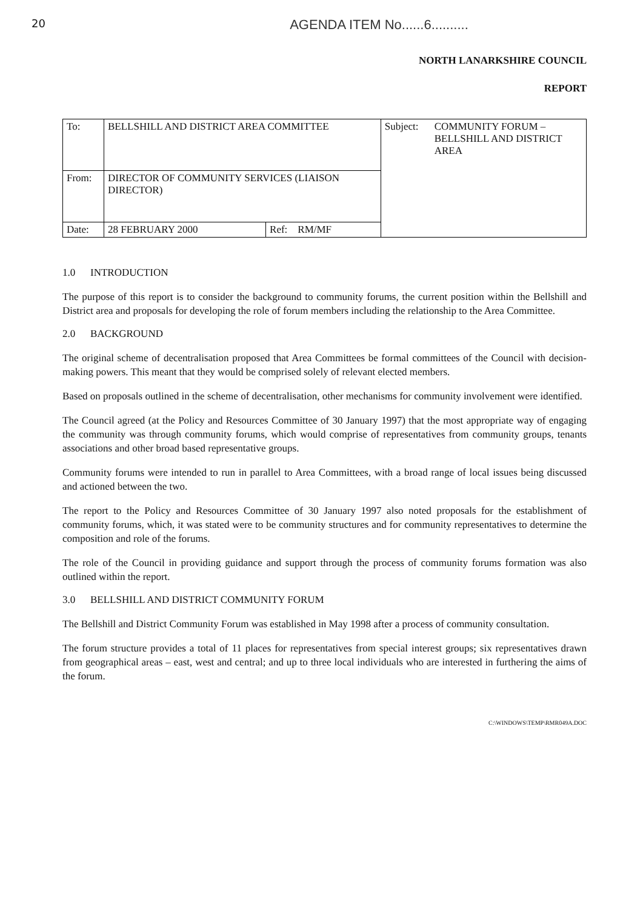20
AGENDA ITEM No......6..........
NORTH LANARKSHIRE COUNCIL
REPORT
| To: | BELLSHILL AND DISTRICT AREA COMMITTEE | | Subject: | COMMUNITY FORUM – BELLSHILL AND DISTRICT AREA |
| From: | DIRECTOR OF COMMUNITY SERVICES (LIAISON DIRECTOR) | | | |
| Date: | 28 FEBRUARY 2000 | Ref: RM/MF | | |
1.0 INTRODUCTION
The purpose of this report is to consider the background to community forums, the current position within the Bellshill and District area and proposals for developing the role of forum members including the relationship to the Area Committee.
2.0 BACKGROUND
The original scheme of decentralisation proposed that Area Committees be formal committees of the Council with decision-making powers. This meant that they would be comprised solely of relevant elected members.
Based on proposals outlined in the scheme of decentralisation, other mechanisms for community involvement were identified.
The Council agreed (at the Policy and Resources Committee of 30 January 1997) that the most appropriate way of engaging the community was through community forums, which would comprise of representatives from community groups, tenants associations and other broad based representative groups.
Community forums were intended to run in parallel to Area Committees, with a broad range of local issues being discussed and actioned between the two.
The report to the Policy and Resources Committee of 30 January 1997 also noted proposals for the establishment of community forums, which, it was stated were to be community structures and for community representatives to determine the composition and role of the forums.
The role of the Council in providing guidance and support through the process of community forums formation was also outlined within the report.
3.0 BELLSHILL AND DISTRICT COMMUNITY FORUM
The Bellshill and District Community Forum was established in May 1998 after a process of community consultation.
The forum structure provides a total of 11 places for representatives from special interest groups; six representatives drawn from geographical areas – east, west and central; and up to three local individuals who are interested in furthering the aims of the forum.
C:\WINDOWS\TEMP\RMR049A.DOC